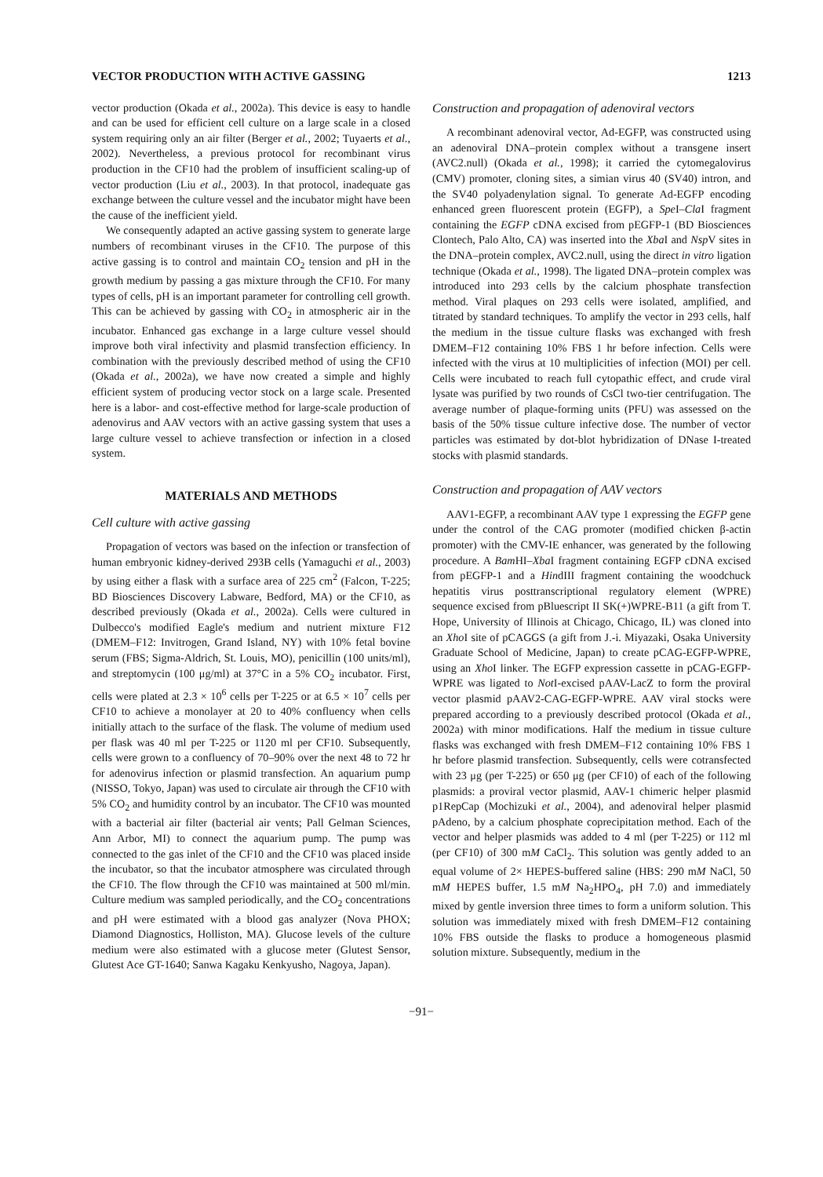VECTOR PRODUCTION WITH ACTIVE GASSING 1213
vector production (Okada et al., 2002a). This device is easy to handle and can be used for efficient cell culture on a large scale in a closed system requiring only an air filter (Berger et al., 2002; Tuyaerts et al., 2002). Nevertheless, a previous protocol for recombinant virus production in the CF10 had the problem of insufficient scaling-up of vector production (Liu et al., 2003). In that protocol, inadequate gas exchange between the culture vessel and the incubator might have been the cause of the inefficient yield.
We consequently adapted an active gassing system to generate large numbers of recombinant viruses in the CF10. The purpose of this active gassing is to control and maintain CO<sub>2</sub> tension and pH in the growth medium by passing a gas mixture through the CF10. For many types of cells, pH is an important parameter for controlling cell growth. This can be achieved by gassing with CO<sub>2</sub> in atmospheric air in the incubator. Enhanced gas exchange in a large culture vessel should improve both viral infectivity and plasmid transfection efficiency. In combination with the previously described method of using the CF10 (Okada et al., 2002a), we have now created a simple and highly efficient system of producing vector stock on a large scale. Presented here is a labor- and cost-effective method for large-scale production of adenovirus and AAV vectors with an active gassing system that uses a large culture vessel to achieve transfection or infection in a closed system.
MATERIALS AND METHODS
Cell culture with active gassing
Propagation of vectors was based on the infection or transfection of human embryonic kidney-derived 293B cells (Yamaguchi et al., 2003) by using either a flask with a surface area of 225 cm<sup>2</sup> (Falcon, T-225; BD Biosciences Discovery Labware, Bedford, MA) or the CF10, as described previously (Okada et al., 2002a). Cells were cultured in Dulbecco's modified Eagle's medium and nutrient mixture F12 (DMEM–F12: Invitrogen, Grand Island, NY) with 10% fetal bovine serum (FBS; Sigma-Aldrich, St. Louis, MO), penicillin (100 units/ml), and streptomycin (100 μg/ml) at 37°C in a 5% CO<sub>2</sub> incubator. First, cells were plated at 2.3 × 10<sup>6</sup> cells per T-225 or at 6.5 × 10<sup>7</sup> cells per CF10 to achieve a monolayer at 20 to 40% confluency when cells initially attach to the surface of the flask. The volume of medium used per flask was 40 ml per T-225 or 1120 ml per CF10. Subsequently, cells were grown to a confluency of 70–90% over the next 48 to 72 hr for adenovirus infection or plasmid transfection. An aquarium pump (NISSO, Tokyo, Japan) was used to circulate air through the CF10 with 5% CO<sub>2</sub> and humidity control by an incubator. The CF10 was mounted with a bacterial air filter (bacterial air vents; Pall Gelman Sciences, Ann Arbor, MI) to connect the aquarium pump. The pump was connected to the gas inlet of the CF10 and the CF10 was placed inside the incubator, so that the incubator atmosphere was circulated through the CF10. The flow through the CF10 was maintained at 500 ml/min. Culture medium was sampled periodically, and the CO<sub>2</sub> concentrations and pH were estimated with a blood gas analyzer (Nova PHOX; Diamond Diagnostics, Holliston, MA). Glucose levels of the culture medium were also estimated with a glucose meter (Glutest Sensor, Glutest Ace GT-1640; Sanwa Kagaku Kenkyusho, Nagoya, Japan).
Construction and propagation of adenoviral vectors
A recombinant adenoviral vector, Ad-EGFP, was constructed using an adenoviral DNA–protein complex without a transgene insert (AVC2.null) (Okada et al., 1998); it carried the cytomegalovirus (CMV) promoter, cloning sites, a simian virus 40 (SV40) intron, and the SV40 polyadenylation signal. To generate Ad-EGFP encoding enhanced green fluorescent protein (EGFP), a Spe I–Cla I fragment containing the EGFP cDNA excised from pEGFP-1 (BD Biosciences Clontech, Palo Alto, CA) was inserted into the Xba I and Nsp V sites in the DNA–protein complex, AVC2.null, using the direct in vitro ligation technique (Okada et al., 1998). The ligated DNA–protein complex was introduced into 293 cells by the calcium phosphate transfection method. Viral plaques on 293 cells were isolated, amplified, and titrated by standard techniques. To amplify the vector in 293 cells, half the medium in the tissue culture flasks was exchanged with fresh DMEM–F12 containing 10% FBS 1 hr before infection. Cells were infected with the virus at 10 multiplicities of infection (MOI) per cell. Cells were incubated to reach full cytopathic effect, and crude viral lysate was purified by two rounds of CsCl two-tier centrifugation. The average number of plaque-forming units (PFU) was assessed on the basis of the 50% tissue culture infective dose. The number of vector particles was estimated by dot-blot hybridization of DNase I-treated stocks with plasmid standards.
Construction and propagation of AAV vectors
AAV1-EGFP, a recombinant AAV type 1 expressing the EGFP gene under the control of the CAG promoter (modified chicken β-actin promoter) with the CMV-IE enhancer, was generated by the following procedure. A Bam HI–Xba I fragment containing EGFP cDNA excised from pEGFP-1 and a HindIII fragment containing the woodchuck hepatitis virus posttranscriptional regulatory element (WPRE) sequence excised from pBluescript II SK(+)WPRE-B11 (a gift from T. Hope, University of Illinois at Chicago, Chicago, IL) was cloned into an Xho I site of pCAGGS (a gift from J.-i. Miyazaki, Osaka University Graduate School of Medicine, Japan) to create pCAG-EGFP-WPRE, using an Xho I linker. The EGFP expression cassette in pCAG-EGFP-WPRE was ligated to Not I-excised pAAV-LacZ to form the proviral vector plasmid pAAV2-CAG-EGFP-WPRE. AAV viral stocks were prepared according to a previously described protocol (Okada et al., 2002a) with minor modifications. Half the medium in tissue culture flasks was exchanged with fresh DMEM–F12 containing 10% FBS 1 hr before plasmid transfection. Subsequently, cells were cotransfected with 23 μg (per T-225) or 650 μg (per CF10) of each of the following plasmids: a proviral vector plasmid, AAV-1 chimeric helper plasmid p1RepCap (Mochizuki et al., 2004), and adenoviral helper plasmid pAdeno, by a calcium phosphate coprecipitation method. Each of the vector and helper plasmids was added to 4 ml (per T-225) or 112 ml (per CF10) of 300 mM CaCl<sub>2</sub>. This solution was gently added to an equal volume of 2× HEPES-buffered saline (HBS: 290 mM NaCl, 50 mM HEPES buffer, 1.5 mM Na<sub>2</sub>HPO<sub>4</sub>, pH 7.0) and immediately mixed by gentle inversion three times to form a uniform solution. This solution was immediately mixed with fresh DMEM–F12 containing 10% FBS outside the flasks to produce a homogeneous plasmid solution mixture. Subsequently, medium in the
−91−